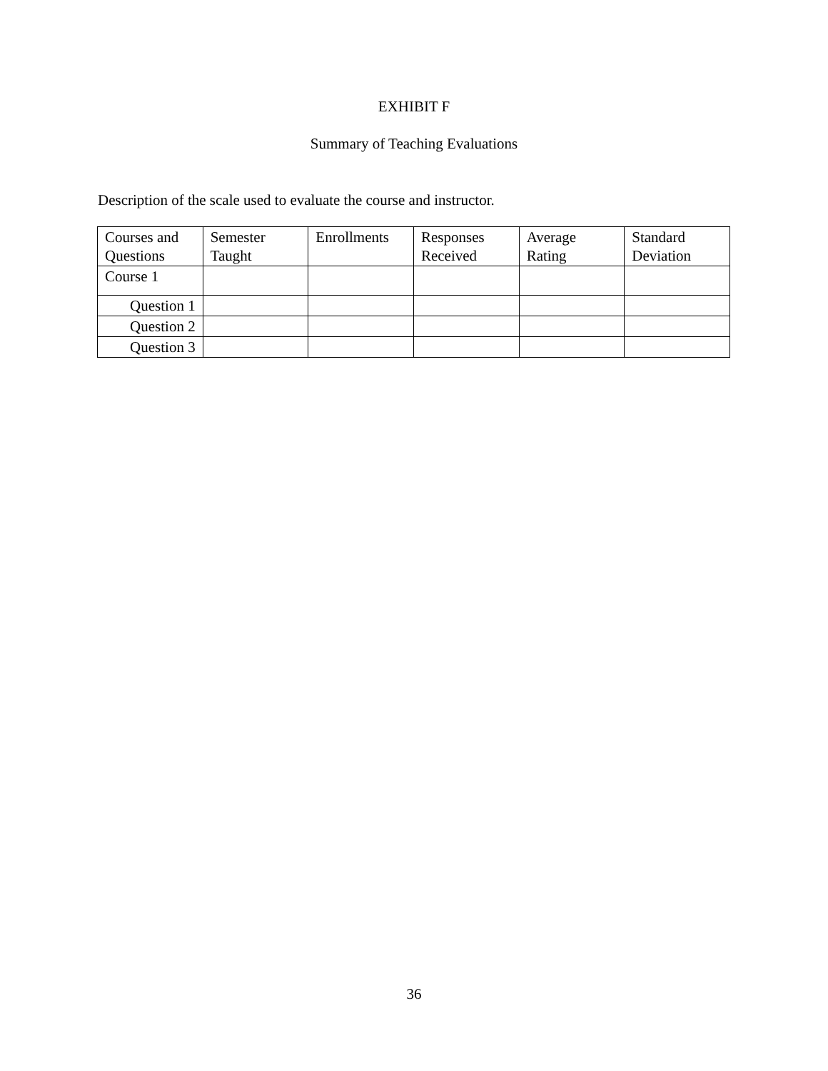EXHIBIT F
Summary of Teaching Evaluations
Description of the scale used to evaluate the course and instructor.
| Courses and Questions | Semester Taught | Enrollments | Responses Received | Average Rating | Standard Deviation |
| --- | --- | --- | --- | --- | --- |
| Course 1 | | | | | |
| Question 1 | | | | | |
| Question 2 | | | | | |
| Question 3 | | | | | |
36